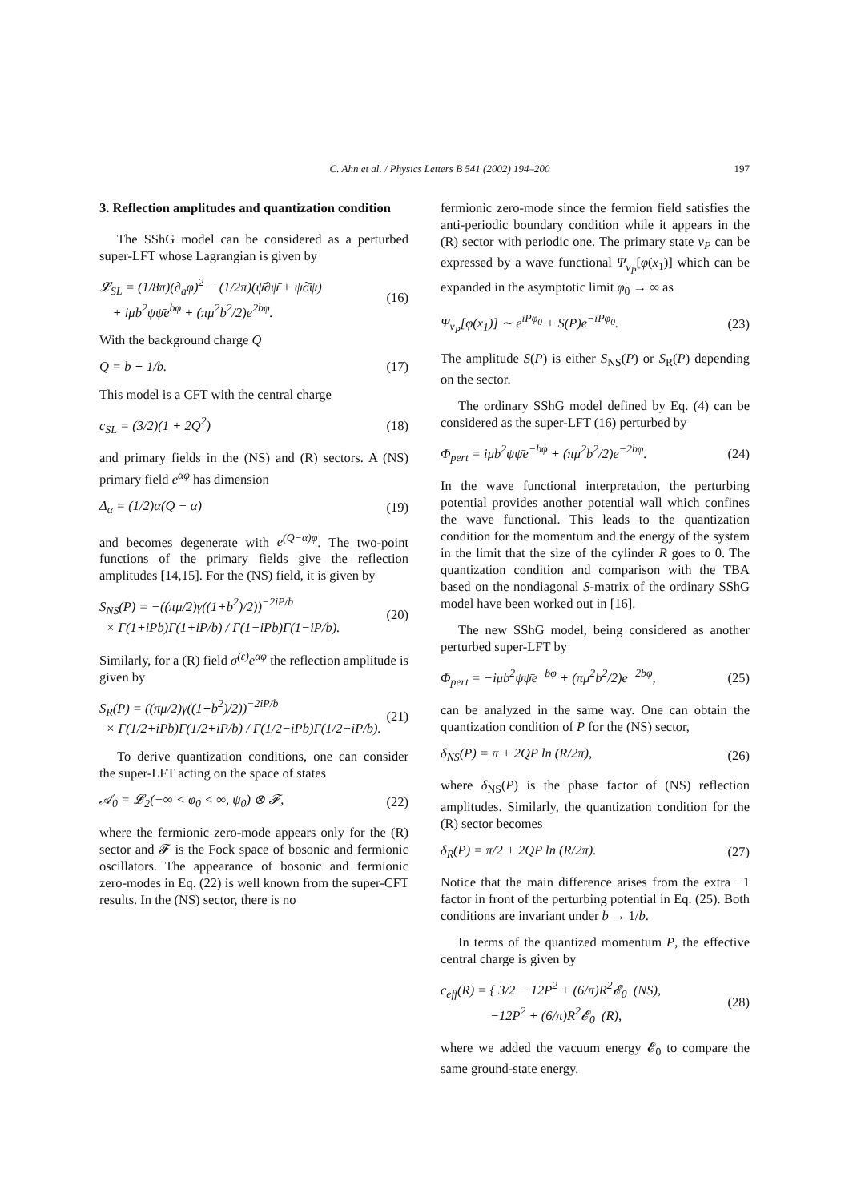C. Ahn et al. / Physics Letters B 541 (2002) 194–200 197
3. Reflection amplitudes and quantization condition
The SShG model can be considered as a perturbed super-LFT whose Lagrangian is given by
𝓛<sub>SL</sub> = (1/8π)(∂<sub>a</sub>φ)<sup>2</sup> − (1/2π)(ψ̄∂ψ̄ + ψ∂̄ψ)
+ iμb<sup>2</sup>ψψ̄e<sup>bφ</sup> + (πμ<sup>2</sup>b<sup>2</sup>/2)e<sup>2bφ</sup>. (16)
With the background charge Q
Q = b + 1/b. (17)
This model is a CFT with the central charge
c<sub>SL</sub> = (3/2)(1 + 2Q<sup>2</sup>) (18)
and primary fields in the (NS) and (R) sectors. A (NS) primary field e<sup>αφ</sup> has dimension
Δ<sub>α</sub> = (1/2)α(Q − α) (19)
and becomes degenerate with e<sup>(Q−α)φ</sup>. The two-point functions of the primary fields give the reflection amplitudes [14,15]. For the (NS) field, it is given by
S<sub>NS</sub>(P) = −((πμ/2)γ((1+b<sup>2</sup>)/2))<sup>−2iP/b</sup>
× Γ(1+iPb)Γ(1+iP/b) / Γ(1−iPb)Γ(1−iP/b). (20)
Similarly, for a (R) field σ<sup>(ε)</sup>e<sup>αφ</sup> the reflection amplitude is given by
S<sub>R</sub>(P) = ((πμ/2)γ((1+b<sup>2</sup>)/2))<sup>−2iP/b</sup>
× Γ(1/2+iPb)Γ(1/2+iP/b) / Γ(1/2−iPb)Γ(1/2−iP/b). (21)
To derive quantization conditions, one can consider the super-LFT acting on the space of states
𝒜<sub>0</sub> = 𝓛<sub>2</sub>(−∞ < φ<sub>0</sub> < ∞, ψ<sub>0</sub>) ⊗ 𝓕, (22)
where the fermionic zero-mode appears only for the (R) sector and 𝓕 is the Fock space of bosonic and fermionic oscillators. The appearance of bosonic and fermionic zero-modes in Eq. (22) is well known from the super-CFT results. In the (NS) sector, there is no
fermionic zero-mode since the fermion field satisfies the anti-periodic boundary condition while it appears in the (R) sector with periodic one. The primary state v<sub>P</sub> can be expressed by a wave functional Ψ<sub>v<sub>P</sub></sub>[φ(x<sub>1</sub>)] which can be expanded in the asymptotic limit φ<sub>0</sub> → ∞ as
Ψ<sub>v<sub>P</sub></sub>[φ(x<sub>1</sub>)] ∼ e<sup>iPφ<sub>0</sub></sup> + S(P)e<sup>−iPφ<sub>0</sub></sup>. (23)
The amplitude S(P) is either S<sub>NS</sub>(P) or S<sub>R</sub>(P) depending on the sector.
The ordinary SShG model defined by Eq. (4) can be considered as the super-LFT (16) perturbed by
Φ<sub>pert</sub> = iμb<sup>2</sup>ψψ̄e<sup>−bφ</sup> + (πμ<sup>2</sup>b<sup>2</sup>/2)e<sup>−2bφ</sup>. (24)
In the wave functional interpretation, the perturbing potential provides another potential wall which confines the wave functional. This leads to the quantization condition for the momentum and the energy of the system in the limit that the size of the cylinder R goes to 0. The quantization condition and comparison with the TBA based on the nondiagonal S-matrix of the ordinary SShG model have been worked out in [16].
The new SShG model, being considered as another perturbed super-LFT by
Φ<sub>pert</sub> = −iμb<sup>2</sup>ψψ̄e<sup>−bφ</sup> + (πμ<sup>2</sup>b<sup>2</sup>/2)e<sup>−2bφ</sup>, (25)
can be analyzed in the same way. One can obtain the quantization condition of P for the (NS) sector,
δ<sub>NS</sub>(P) = π + 2QP ln (R/2π), (26)
where δ<sub>NS</sub>(P) is the phase factor of (NS) reflection amplitudes. Similarly, the quantization condition for the (R) sector becomes
δ<sub>R</sub>(P) = π/2 + 2QP ln (R/2π). (27)
Notice that the main difference arises from the extra −1 factor in front of the perturbing potential in Eq. (25). Both conditions are invariant under b → 1/b.
In terms of the quantized momentum P, the effective central charge is given by
c<sub>eff</sub>(R) = { 3/2 − 12P<sup>2</sup> + (6/π)R<sup>2</sup>𝓔<sub>0</sub> (NS),
−12P<sup>2</sup> + (6/π)R<sup>2</sup>𝓔<sub>0</sub> (R), (28)
where we added the vacuum energy 𝓔<sub>0</sub> to compare the same ground-state energy.